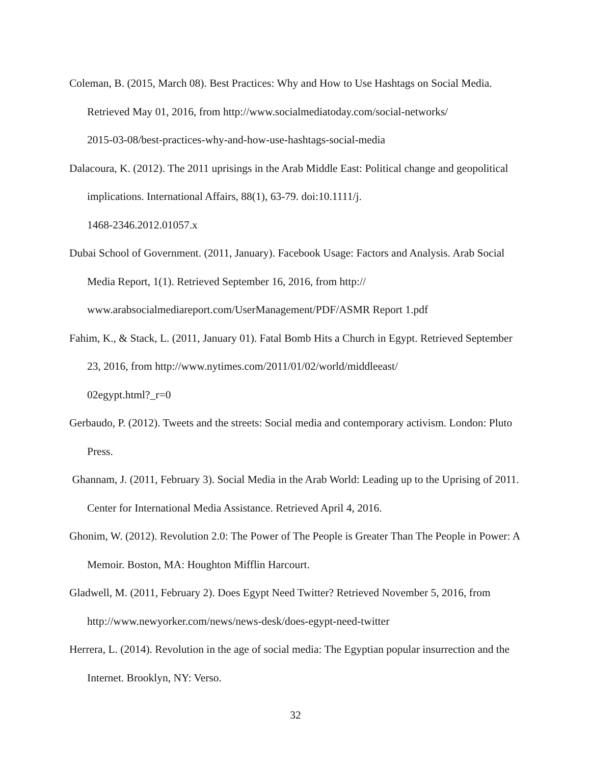Coleman, B. (2015, March 08). Best Practices: Why and How to Use Hashtags on Social Media. Retrieved May 01, 2016, from http://www.socialmediatoday.com/social-networks/
2015-03-08/best-practices-why-and-how-use-hashtags-social-media
Dalacoura, K. (2012). The 2011 uprisings in the Arab Middle East: Political change and geopolitical implications. International Affairs, 88(1), 63-79. doi:10.1111/j.
1468-2346.2012.01057.x
Dubai School of Government. (2011, January). Facebook Usage: Factors and Analysis. Arab Social Media Report, 1(1). Retrieved September 16, 2016, from http://
www.arabsocialmediareport.com/UserManagement/PDF/ASMR Report 1.pdf
Fahim, K., & Stack, L. (2011, January 01). Fatal Bomb Hits a Church in Egypt. Retrieved September 23, 2016, from http://www.nytimes.com/2011/01/02/world/middleeast/
02egypt.html?_r=0
Gerbaudo, P. (2012). Tweets and the streets: Social media and contemporary activism. London: Pluto Press.
Ghannam, J. (2011, February 3). Social Media in the Arab World: Leading up to the Uprising of 2011. Center for International Media Assistance. Retrieved April 4, 2016.
Ghonim, W. (2012). Revolution 2.0: The Power of The People is Greater Than The People in Power: A Memoir. Boston, MA: Houghton Mifflin Harcourt.
Gladwell, M. (2011, February 2). Does Egypt Need Twitter? Retrieved November 5, 2016, from http://www.newyorker.com/news/news-desk/does-egypt-need-twitter
Herrera, L. (2014). Revolution in the age of social media: The Egyptian popular insurrection and the Internet. Brooklyn, NY: Verso.
32